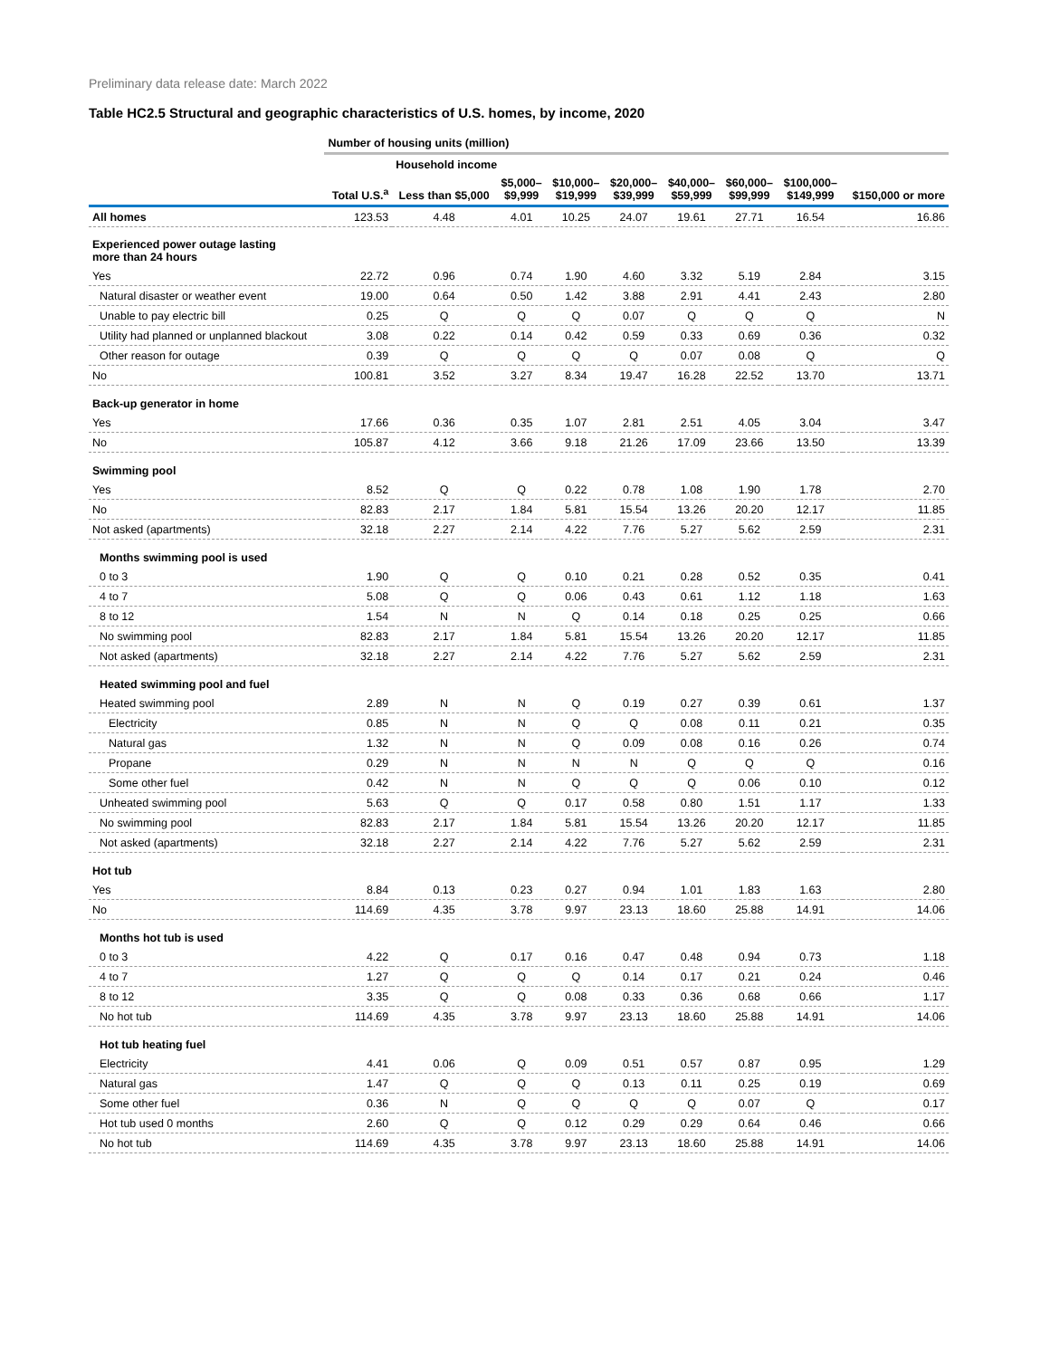Preliminary data release date: March 2022
Table HC2.5 Structural and geographic characteristics of U.S. homes, by income, 2020
| | Number of housing units (million) | | | | | | | | |
| | | Household income | | | | | | | |
| | Total U.S.<sup>a</sup> | Less than $5,000 | $5,000– $9,999 | $10,000– $19,999 | $20,000– $39,999 | $40,000– $59,999 | $60,000– $99,999 | $100,000– $149,999 | $150,000 or more |
| All homes | 123.53 | 4.48 | 4.01 | 10.25 | 24.07 | 19.61 | 27.71 | 16.54 | 16.86 |
| Experienced power outage lasting more than 24 hours | | | | | | | | | |
| Yes | 22.72 | 0.96 | 0.74 | 1.90 | 4.60 | 3.32 | 5.19 | 2.84 | 3.15 |
| Natural disaster or weather event | 19.00 | 0.64 | 0.50 | 1.42 | 3.88 | 2.91 | 4.41 | 2.43 | 2.80 |
| Unable to pay electric bill | 0.25 | Q | Q | Q | 0.07 | Q | Q | Q | N |
| Utility had planned or unplanned blackout | 3.08 | 0.22 | 0.14 | 0.42 | 0.59 | 0.33 | 0.69 | 0.36 | 0.32 |
| Other reason for outage | 0.39 | Q | Q | Q | Q | 0.07 | 0.08 | Q | Q |
| No | 100.81 | 3.52 | 3.27 | 8.34 | 19.47 | 16.28 | 22.52 | 13.70 | 13.71 |
| Back-up generator in home | | | | | | | | | |
| Yes | 17.66 | 0.36 | 0.35 | 1.07 | 2.81 | 2.51 | 4.05 | 3.04 | 3.47 |
| No | 105.87 | 4.12 | 3.66 | 9.18 | 21.26 | 17.09 | 23.66 | 13.50 | 13.39 |
| Swimming pool | | | | | | | | | |
| Yes | 8.52 | Q | Q | 0.22 | 0.78 | 1.08 | 1.90 | 1.78 | 2.70 |
| No | 82.83 | 2.17 | 1.84 | 5.81 | 15.54 | 13.26 | 20.20 | 12.17 | 11.85 |
| Not asked (apartments) | 32.18 | 2.27 | 2.14 | 4.22 | 7.76 | 5.27 | 5.62 | 2.59 | 2.31 |
| Months swimming pool is used | | | | | | | | | |
| 0 to 3 | 1.90 | Q | Q | 0.10 | 0.21 | 0.28 | 0.52 | 0.35 | 0.41 |
| 4 to 7 | 5.08 | Q | Q | 0.06 | 0.43 | 0.61 | 1.12 | 1.18 | 1.63 |
| 8 to 12 | 1.54 | N | N | Q | 0.14 | 0.18 | 0.25 | 0.25 | 0.66 |
| No swimming pool | 82.83 | 2.17 | 1.84 | 5.81 | 15.54 | 13.26 | 20.20 | 12.17 | 11.85 |
| Not asked (apartments) | 32.18 | 2.27 | 2.14 | 4.22 | 7.76 | 5.27 | 5.62 | 2.59 | 2.31 |
| Heated swimming pool and fuel | | | | | | | | | |
| Heated swimming pool | 2.89 | N | N | Q | 0.19 | 0.27 | 0.39 | 0.61 | 1.37 |
| Electricity | 0.85 | N | N | Q | Q | 0.08 | 0.11 | 0.21 | 0.35 |
| Natural gas | 1.32 | N | N | Q | 0.09 | 0.08 | 0.16 | 0.26 | 0.74 |
| Propane | 0.29 | N | N | N | N | Q | Q | Q | 0.16 |
| Some other fuel | 0.42 | N | N | Q | Q | Q | 0.06 | 0.10 | 0.12 |
| Unheated swimming pool | 5.63 | Q | Q | 0.17 | 0.58 | 0.80 | 1.51 | 1.17 | 1.33 |
| No swimming pool | 82.83 | 2.17 | 1.84 | 5.81 | 15.54 | 13.26 | 20.20 | 12.17 | 11.85 |
| Not asked (apartments) | 32.18 | 2.27 | 2.14 | 4.22 | 7.76 | 5.27 | 5.62 | 2.59 | 2.31 |
| Hot tub | | | | | | | | | |
| Yes | 8.84 | 0.13 | 0.23 | 0.27 | 0.94 | 1.01 | 1.83 | 1.63 | 2.80 |
| No | 114.69 | 4.35 | 3.78 | 9.97 | 23.13 | 18.60 | 25.88 | 14.91 | 14.06 |
| Months hot tub is used | | | | | | | | | |
| 0 to 3 | 4.22 | Q | 0.17 | 0.16 | 0.47 | 0.48 | 0.94 | 0.73 | 1.18 |
| 4 to 7 | 1.27 | Q | Q | Q | 0.14 | 0.17 | 0.21 | 0.24 | 0.46 |
| 8 to 12 | 3.35 | Q | Q | 0.08 | 0.33 | 0.36 | 0.68 | 0.66 | 1.17 |
| No hot tub | 114.69 | 4.35 | 3.78 | 9.97 | 23.13 | 18.60 | 25.88 | 14.91 | 14.06 |
| Hot tub heating fuel | | | | | | | | | |
| Electricity | 4.41 | 0.06 | Q | 0.09 | 0.51 | 0.57 | 0.87 | 0.95 | 1.29 |
| Natural gas | 1.47 | Q | Q | Q | 0.13 | 0.11 | 0.25 | 0.19 | 0.69 |
| Some other fuel | 0.36 | N | Q | Q | Q | Q | 0.07 | Q | 0.17 |
| Hot tub used 0 months | 2.60 | Q | Q | 0.12 | 0.29 | 0.29 | 0.64 | 0.46 | 0.66 |
| No hot tub | 114.69 | 4.35 | 3.78 | 9.97 | 23.13 | 18.60 | 25.88 | 14.91 | 14.06 |